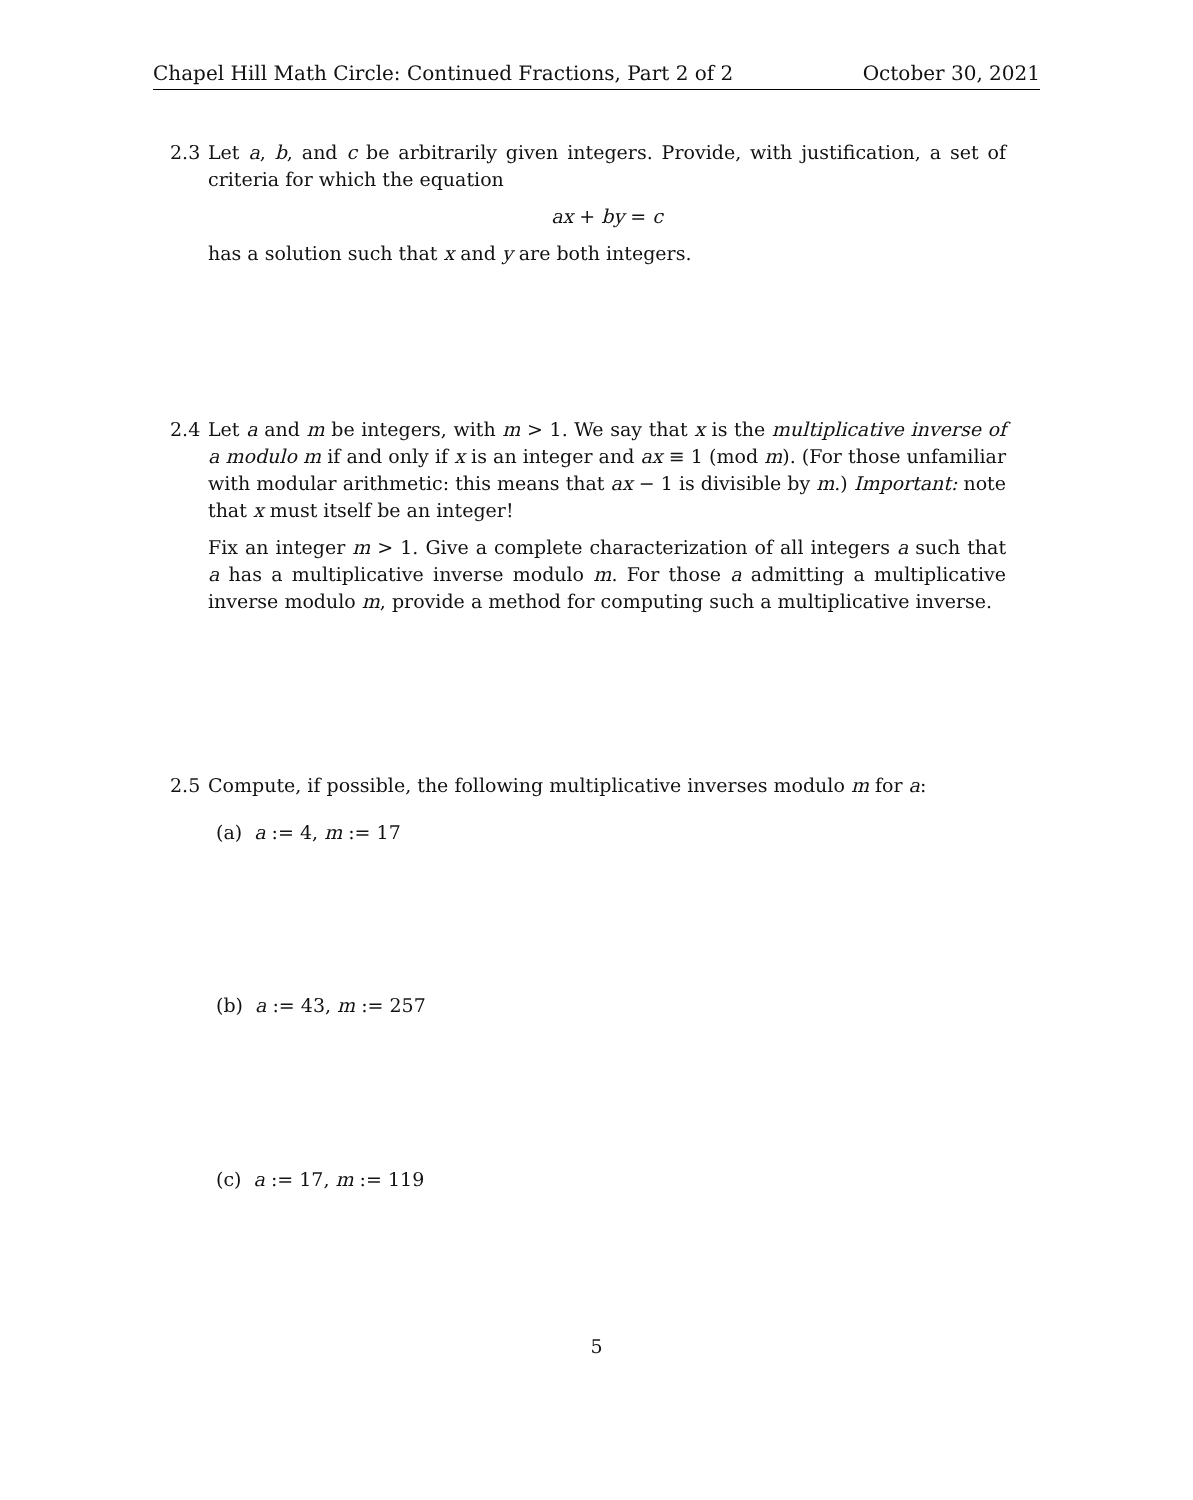Chapel Hill Math Circle: Continued Fractions, Part 2 of 2 October 30, 2021
2.3 Let a, b, and c be arbitrarily given integers. Provide, with justification, a set of criteria for which the equation
ax + by = c
has a solution such that x and y are both integers.
2.4 Let a and m be integers, with m > 1. We say that x is the multiplicative inverse of a modulo m if and only if x is an integer and ax ≡ 1 (mod m). (For those unfamiliar with modular arithmetic: this means that ax − 1 is divisible by m.) Important: note that x must itself be an integer!
Fix an integer m > 1. Give a complete characterization of all integers a such that a has a multiplicative inverse modulo m. For those a admitting a multiplicative inverse modulo m, provide a method for computing such a multiplicative inverse.
2.5 Compute, if possible, the following multiplicative inverses modulo m for a:
(a) a := 4, m := 17
(b) a := 43, m := 257
(c) a := 17, m := 119
5